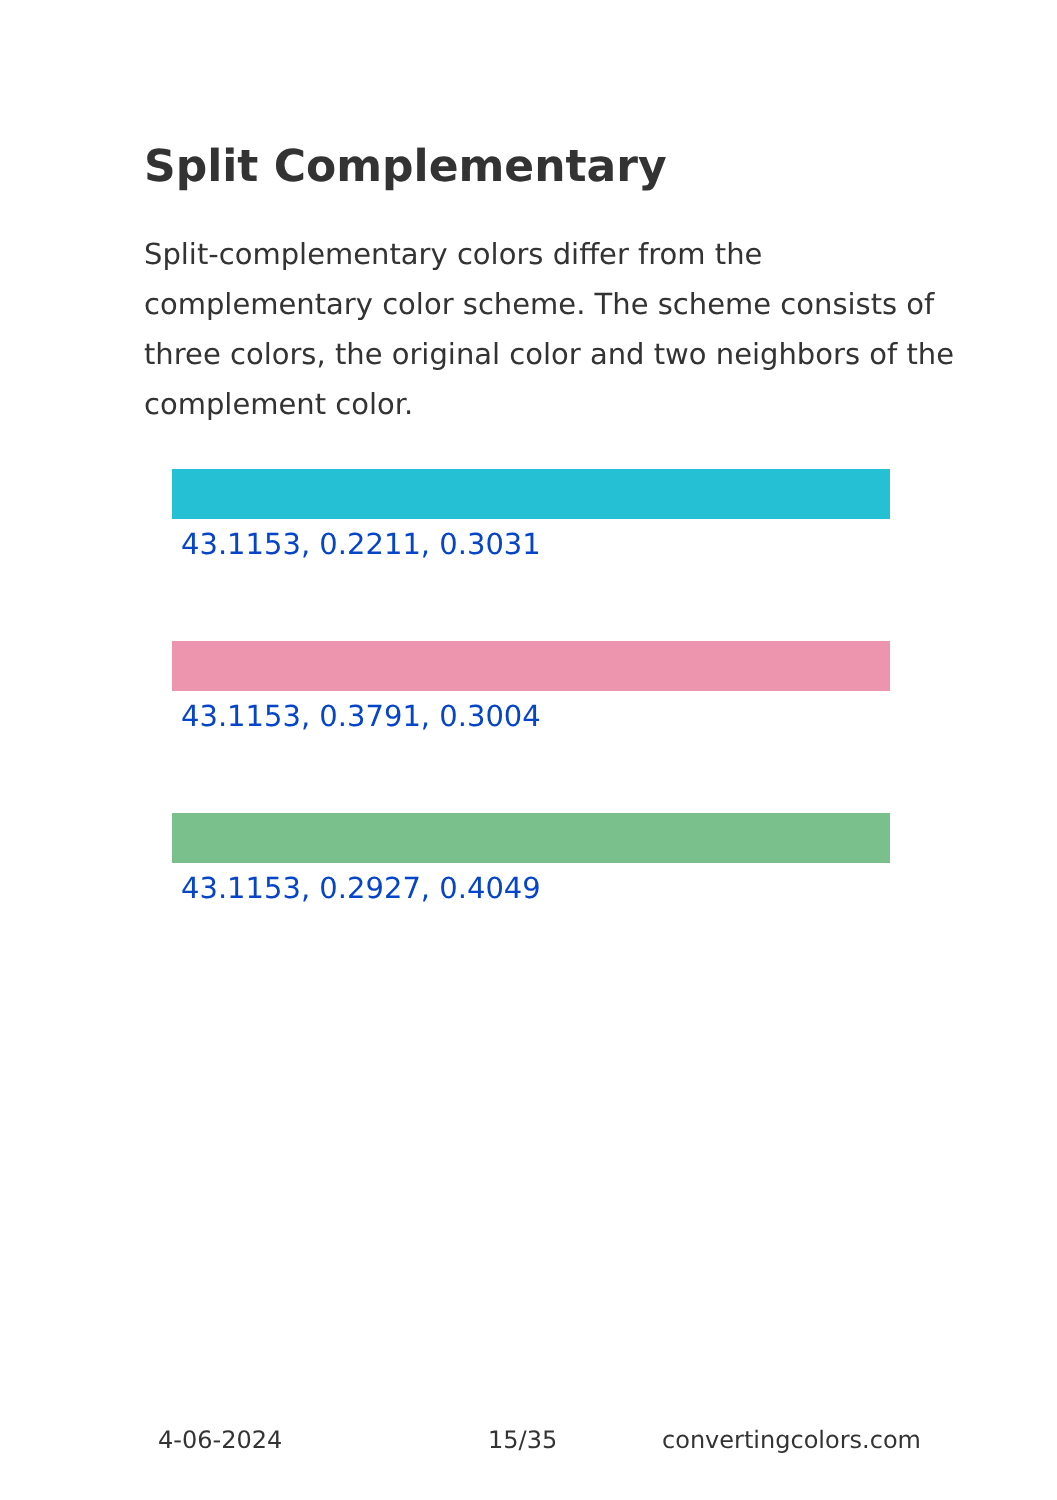Split Complementary
Split-complementary colors differ from the complementary color scheme. The scheme consists of three colors, the original color and two neighbors of the complement color.
43.1153, 0.2211, 0.3031
43.1153, 0.3791, 0.3004
43.1153, 0.2927, 0.4049
4-06-2024 15/35 convertingcolors.com